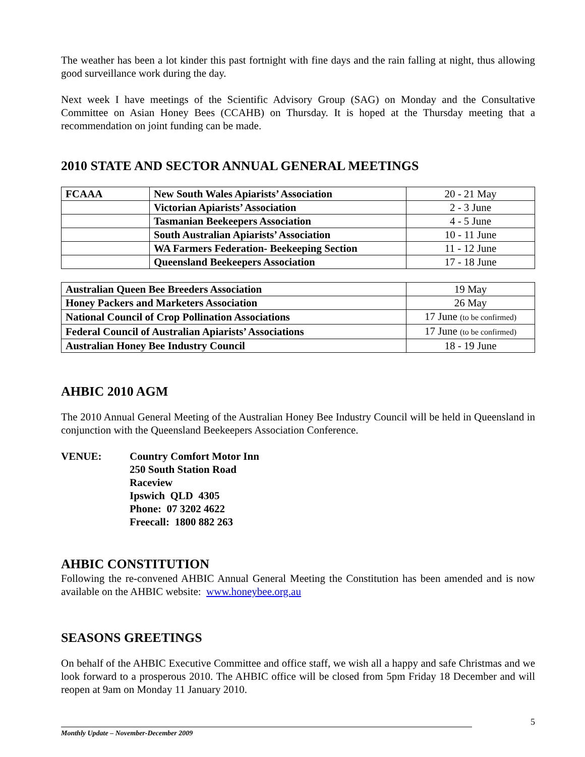The weather has been a lot kinder this past fortnight with fine days and the rain falling at night, thus allowing good surveillance work during the day.
Next week I have meetings of the Scientific Advisory Group (SAG) on Monday and the Consultative Committee on Asian Honey Bees (CCAHB) on Thursday. It is hoped at the Thursday meeting that a recommendation on joint funding can be made.
2010 STATE AND SECTOR ANNUAL GENERAL MEETINGS
| FCAAA | New South Wales Apiarists’ Association | 20 - 21 May |
| | Victorian Apiarists’ Association | 2 - 3 June |
| | Tasmanian Beekeepers Association | 4 - 5 June |
| | South Australian Apiarists’ Association | 10 - 11 June |
| | WA Farmers Federation- Beekeeping Section | 11 - 12 June |
| | Queensland Beekeepers Association | 17 - 18 June |
| Australian Queen Bee Breeders Association | 19 May |
| Honey Packers and Marketers Association | 26 May |
| National Council of Crop Pollination Associations | 17 June (to be confirmed) |
| Federal Council of Australian Apiarists’ Associations | 17 June (to be confirmed) |
| Australian Honey Bee Industry Council | 18 - 19 June |
AHBIC 2010 AGM
The 2010 Annual General Meeting of the Australian Honey Bee Industry Council will be held in Queensland in conjunction with the Queensland Beekeepers Association Conference.
VENUE: Country Comfort Motor Inn
250 South Station Road
Raceview
Ipswich QLD 4305
Phone: 07 3202 4622
Freecall: 1800 882 263
AHBIC CONSTITUTION
Following the re-convened AHBIC Annual General Meeting the Constitution has been amended and is now available on the AHBIC website: www.honeybee.org.au
SEASONS GREETINGS
On behalf of the AHBIC Executive Committee and office staff, we wish all a happy and safe Christmas and we look forward to a prosperous 2010. The AHBIC office will be closed from 5pm Friday 18 December and will reopen at 9am on Monday 11 January 2010.
5
Monthly Update – November-December 2009